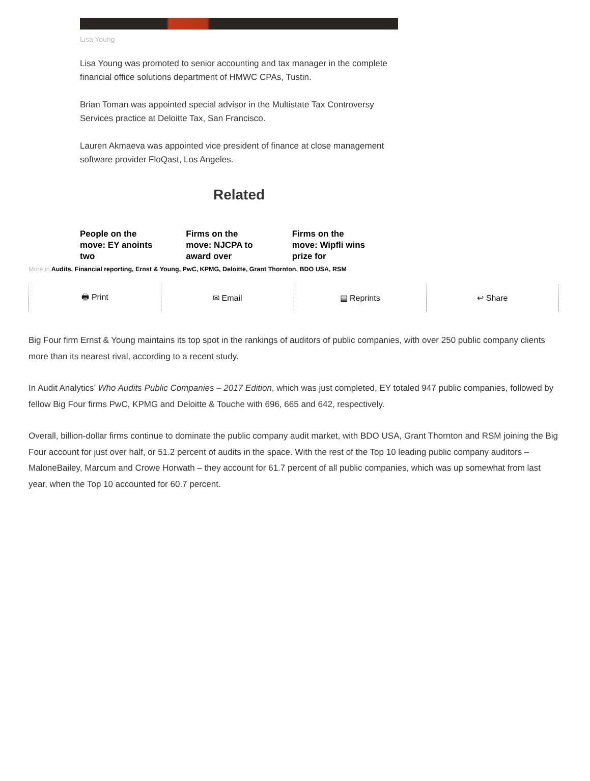Lisa Young
Lisa Young was promoted to senior accounting and tax manager in the complete financial office solutions department of HMWC CPAs, Tustin.
Brian Toman was appointed special advisor in the Multistate Tax Controversy Services practice at Deloitte Tax, San Francisco.
Lauren Akmaeva was appointed vice president of finance at close management software provider FloQast, Los Angeles.
Related
People on the move: EY anoints two
Firms on the move: NJCPA to award over
Firms on the move: Wipfli wins prize for
More in Audits, Financial reporting, Ernst & Young, PwC, KPMG, Deloitte, Grant Thornton, BDO USA, RSM
🖶 Print ✉ Email ▤ Reprints ↩ Share
Big Four firm Ernst & Young maintains its top spot in the rankings of auditors of public companies, with over 250 public company clients more than its nearest rival, according to a recent study.
In Audit Analytics’ Who Audits Public Companies – 2017 Edition, which was just completed, EY totaled 947 public companies, followed by fellow Big Four firms PwC, KPMG and Deloitte & Touche with 696, 665 and 642, respectively.
Overall, billion-dollar firms continue to dominate the public company audit market, with BDO USA, Grant Thornton and RSM joining the Big Four account for just over half, or 51.2 percent of audits in the space. With the rest of the Top 10 leading public company auditors – MaloneBailey, Marcum and Crowe Horwath – they account for 61.7 percent of all public companies, which was up somewhat from last year, when the Top 10 accounted for 60.7 percent.